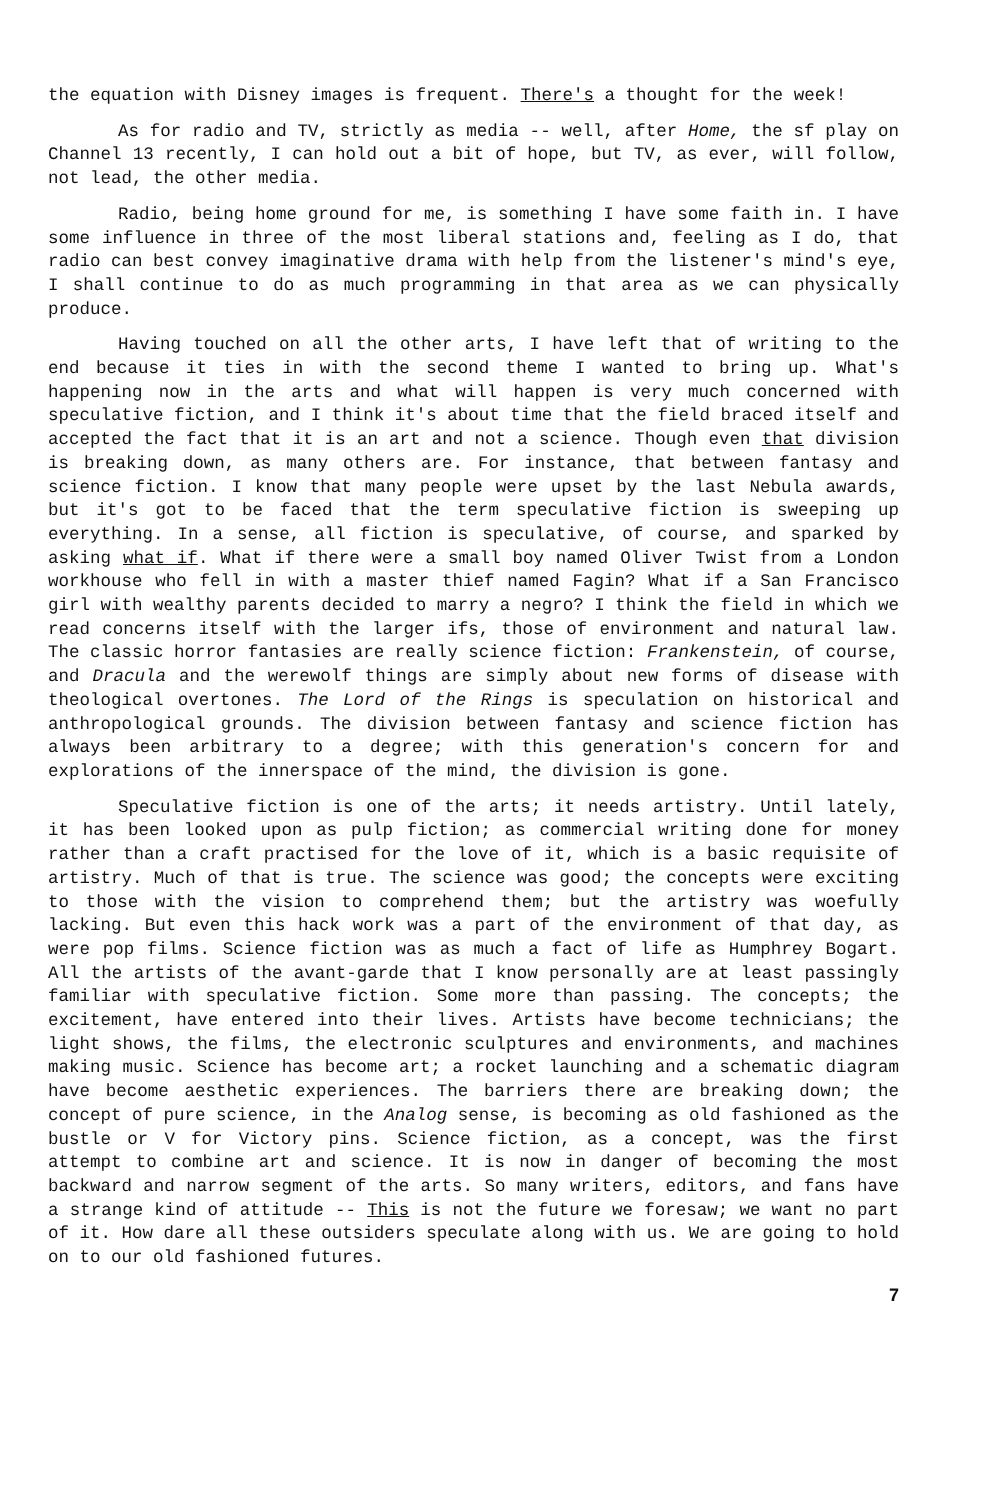the equation with Disney images is frequent. There's a thought for the week!
As for radio and TV, strictly as media -- well, after Home, the sf play on Channel 13 recently, I can hold out a bit of hope, but TV, as ever, will follow, not lead, the other media.
Radio, being home ground for me, is something I have some faith in. I have some influence in three of the most liberal stations and, feeling as I do, that radio can best convey imaginative drama with help from the listener's mind's eye, I shall continue to do as much programming in that area as we can physically produce.
Having touched on all the other arts, I have left that of writing to the end because it ties in with the second theme I wanted to bring up. What's happening now in the arts and what will happen is very much concerned with speculative fiction, and I think it's about time that the field braced itself and accepted the fact that it is an art and not a science. Though even that division is breaking down, as many others are. For instance, that between fantasy and science fiction. I know that many people were upset by the last Nebula awards, but it's got to be faced that the term speculative fiction is sweeping up everything. In a sense, all fiction is speculative, of course, and sparked by asking what if. What if there were a small boy named Oliver Twist from a London workhouse who fell in with a master thief named Fagin? What if a San Francisco girl with wealthy parents decided to marry a negro? I think the field in which we read concerns itself with the larger ifs, those of environment and natural law. The classic horror fantasies are really science fiction: Frankenstein, of course, and Dracula and the werewolf things are simply about new forms of disease with theological overtones. The Lord of the Rings is speculation on historical and anthropological grounds. The division between fantasy and science fiction has always been arbitrary to a degree; with this generation's concern for and explorations of the innerspace of the mind, the division is gone.
Speculative fiction is one of the arts; it needs artistry. Until lately, it has been looked upon as pulp fiction; as commercial writing done for money rather than a craft practised for the love of it, which is a basic requisite of artistry. Much of that is true. The science was good; the concepts were exciting to those with the vision to comprehend them; but the artistry was woefully lacking. But even this hack work was a part of the environment of that day, as were pop films. Science fiction was as much a fact of life as Humphrey Bogart. All the artists of the avant-garde that I know personally are at least passingly familiar with speculative fiction. Some more than passing. The concepts; the excitement, have entered into their lives. Artists have become technicians; the light shows, the films, the electronic sculptures and environments, and machines making music. Science has become art; a rocket launching and a schematic diagram have become aesthetic experiences. The barriers there are breaking down; the concept of pure science, in the Analog sense, is becoming as old fashioned as the bustle or V for Victory pins. Science fiction, as a concept, was the first attempt to combine art and science. It is now in danger of becoming the most backward and narrow segment of the arts. So many writers, editors, and fans have a strange kind of attitude -- This is not the future we foresaw; we want no part of it. How dare all these outsiders speculate along with us. We are going to hold on to our old fashioned futures.
7